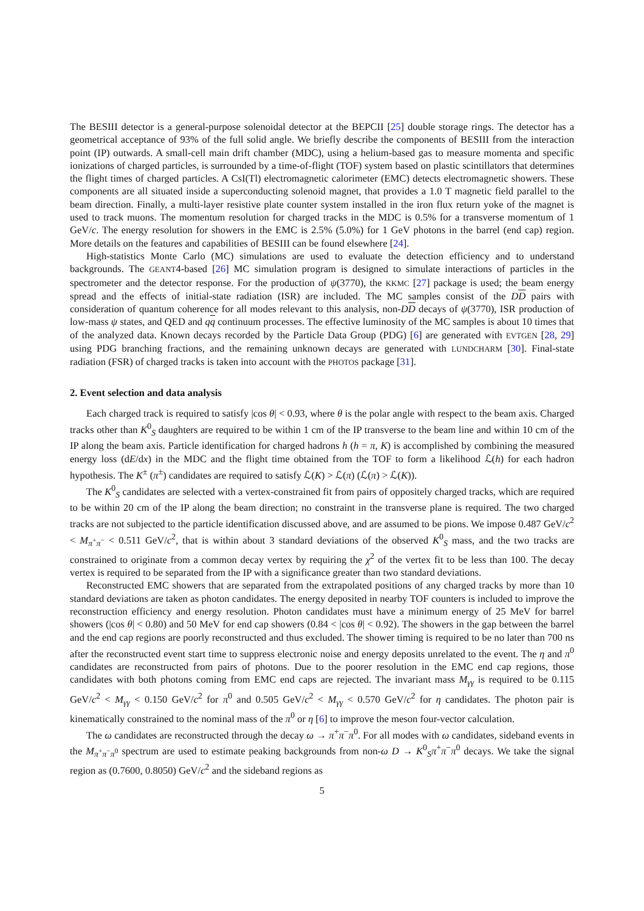The BESIII detector is a general-purpose solenoidal detector at the BEPCII [25] double storage rings. The detector has a geometrical acceptance of 93% of the full solid angle. We briefly describe the components of BESIII from the interaction point (IP) outwards. A small-cell main drift chamber (MDC), using a helium-based gas to measure momenta and specific ionizations of charged particles, is surrounded by a time-of-flight (TOF) system based on plastic scintillators that determines the flight times of charged particles. A CsI(Tl) electromagnetic calorimeter (EMC) detects electromagnetic showers. These components are all situated inside a superconducting solenoid magnet, that provides a 1.0 T magnetic field parallel to the beam direction. Finally, a multi-layer resistive plate counter system installed in the iron flux return yoke of the magnet is used to track muons. The momentum resolution for charged tracks in the MDC is 0.5% for a transverse momentum of 1 GeV/c. The energy resolution for showers in the EMC is 2.5% (5.0%) for 1 GeV photons in the barrel (end cap) region. More details on the features and capabilities of BESIII can be found elsewhere [24].
High-statistics Monte Carlo (MC) simulations are used to evaluate the detection efficiency and to understand backgrounds. The GEANT4-based [26] MC simulation program is designed to simulate interactions of particles in the spectrometer and the detector response. For the production of ψ(3770), the KKMC [27] package is used; the beam energy spread and the effects of initial-state radiation (ISR) are included. The MC samples consist of the DD pairs with consideration of quantum coherence for all modes relevant to this analysis, non-DD decays of ψ(3770), ISR production of low-mass ψ states, and QED and qq continuum processes. The effective luminosity of the MC samples is about 10 times that of the analyzed data. Known decays recorded by the Particle Data Group (PDG) [6] are generated with EVTGEN [28, 29] using PDG branching fractions, and the remaining unknown decays are generated with LUNDCHARM [30]. Final-state radiation (FSR) of charged tracks is taken into account with the PHOTOS package [31].
2. Event selection and data analysis
Each charged track is required to satisfy |cos θ| < 0.93, where θ is the polar angle with respect to the beam axis. Charged tracks other than K<sup>0</sup><sub>S</sub> daughters are required to be within 1 cm of the IP transverse to the beam line and within 10 cm of the IP along the beam axis. Particle identification for charged hadrons h (h = π, K) is accomplished by combining the measured energy loss (dE/dx) in the MDC and the flight time obtained from the TOF to form a likelihood ℒ(h) for each hadron hypothesis. The K<sup>±</sup> (π<sup>±</sup>) candidates are required to satisfy ℒ(K) > ℒ(π) (ℒ(π) > ℒ(K)).
The K<sup>0</sup><sub>S</sub> candidates are selected with a vertex-constrained fit from pairs of oppositely charged tracks, which are required to be within 20 cm of the IP along the beam direction; no constraint in the transverse plane is required. The two charged tracks are not subjected to the particle identification discussed above, and are assumed to be pions. We impose 0.487 GeV/c<sup>2</sup> < M<sub>π<sup>+</sup>π<sup>−</sup></sub> < 0.511 GeV/c<sup>2</sup>, that is within about 3 standard deviations of the observed K<sup>0</sup><sub>S</sub> mass, and the two tracks are constrained to originate from a common decay vertex by requiring the χ<sup>2</sup> of the vertex fit to be less than 100. The decay vertex is required to be separated from the IP with a significance greater than two standard deviations.
Reconstructed EMC showers that are separated from the extrapolated positions of any charged tracks by more than 10 standard deviations are taken as photon candidates. The energy deposited in nearby TOF counters is included to improve the reconstruction efficiency and energy resolution. Photon candidates must have a minimum energy of 25 MeV for barrel showers (|cos θ| < 0.80) and 50 MeV for end cap showers (0.84 < |cos θ| < 0.92). The showers in the gap between the barrel and the end cap regions are poorly reconstructed and thus excluded. The shower timing is required to be no later than 700 ns after the reconstructed event start time to suppress electronic noise and energy deposits unrelated to the event. The η and π<sup>0</sup> candidates are reconstructed from pairs of photons. Due to the poorer resolution in the EMC end cap regions, those candidates with both photons coming from EMC end caps are rejected. The invariant mass M<sub>γγ</sub> is required to be 0.115 GeV/c<sup>2</sup> < M<sub>γγ</sub> < 0.150 GeV/c<sup>2</sup> for π<sup>0</sup> and 0.505 GeV/c<sup>2</sup> < M<sub>γγ</sub> < 0.570 GeV/c<sup>2</sup> for η candidates. The photon pair is kinematically constrained to the nominal mass of the π<sup>0</sup> or η [6] to improve the meson four-vector calculation.
The ω candidates are reconstructed through the decay ω → π<sup>+</sup>π<sup>−</sup>π<sup>0</sup>. For all modes with ω candidates, sideband events in the M<sub>π<sup>+</sup>π<sup>−</sup>π<sup>0</sup></sub> spectrum are used to estimate peaking backgrounds from non-ω D → K<sup>0</sup><sub>S</sub>π<sup>+</sup>π<sup>−</sup>π<sup>0</sup> decays. We take the signal region as (0.7600, 0.8050) GeV/c<sup>2</sup> and the sideband regions as
5